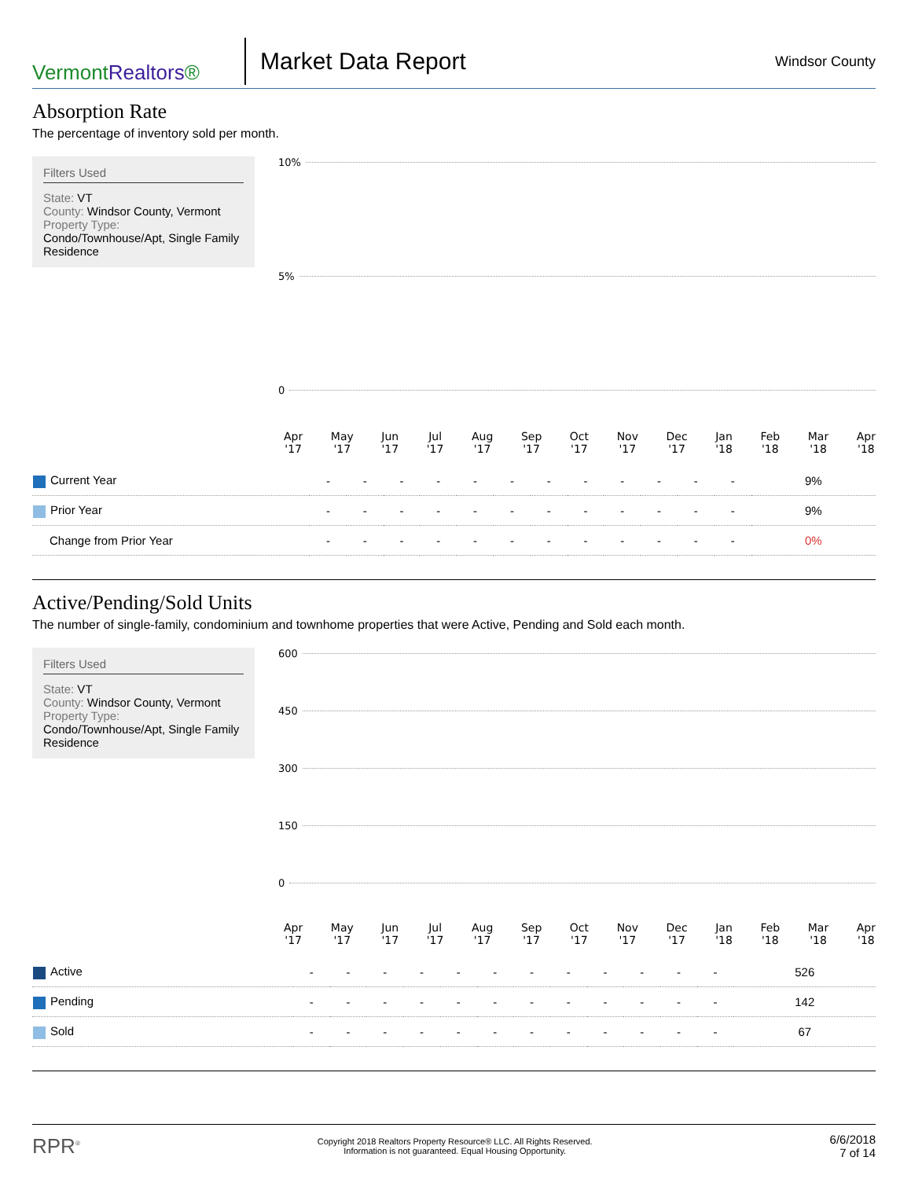VermontRealtors®
Market Data Report
Windsor County
Absorption Rate
The percentage of inventory sold per month.
Filters Used
State: VT
County: Windsor County, Vermont
Property Type:
Condo/Townhouse/Apt, Single Family Residence
10%
5%
0
Apr
'17
May
'17
Jun
'17
Jul
'17
Aug
'17
Sep
'17
Oct
'17
Nov
'17
Dec
'17
Jan
'18
Feb
'18
Mar
'18
Apr
'18
| Current Year | - | - | - | - | - | - | - | - | - | - | - | - | 9% |
| Prior Year | - | - | - | - | - | - | - | - | - | - | - | - | 9% |
| Change from Prior Year | - | - | - | - | - | - | - | - | - | - | - | - | 0% |
Active/Pending/Sold Units
The number of single-family, condominium and townhome properties that were Active, Pending and Sold each month.
Filters Used
State: VT
County: Windsor County, Vermont
Property Type:
Condo/Townhouse/Apt, Single Family Residence
600
450
300
150
0
Apr
'17
May
'17
Jun
'17
Jul
'17
Aug
'17
Sep
'17
Oct
'17
Nov
'17
Dec
'17
Jan
'18
Feb
'18
Mar
'18
Apr
'18
| Active | - | - | - | - | - | - | - | - | - | - | - | - | 526 |
| Pending | - | - | - | - | - | - | - | - | - | - | - | - | 142 |
| Sold | - | - | - | - | - | - | - | - | - | - | - | - | 67 |
RPR<sup>®</sup>
Copyright 2018 Realtors Property Resource® LLC. All Rights Reserved.
Information is not guaranteed. Equal Housing Opportunity.
6/6/2018
7 of 14